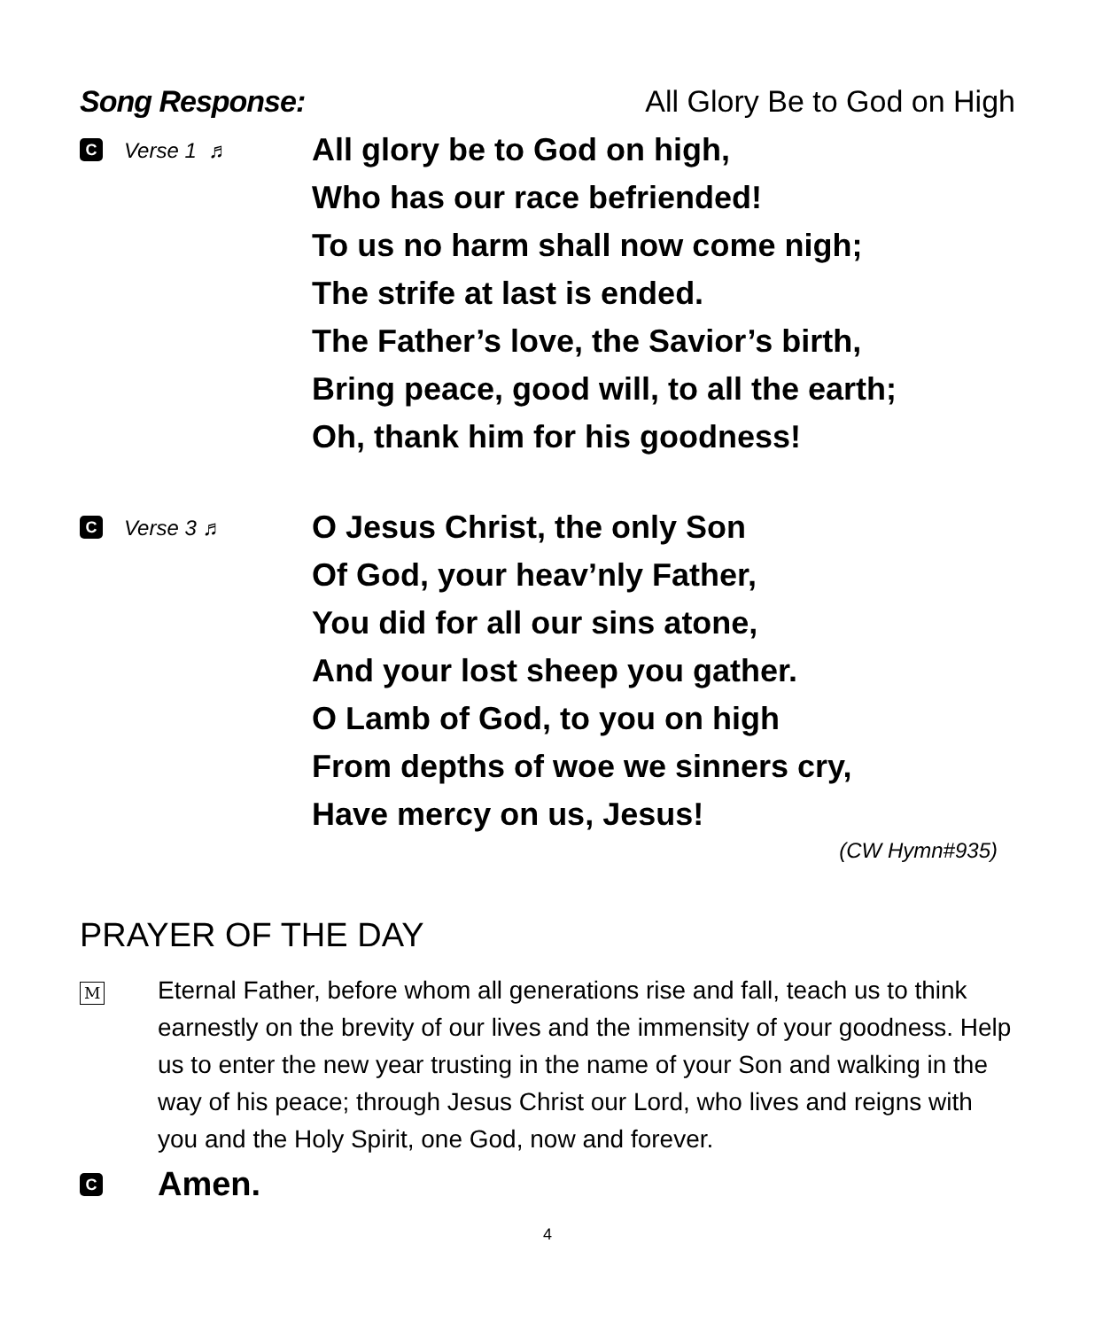Song Response: All Glory Be to God on High
C Verse 1 ♬
All glory be to God on high,
Who has our race befriended!
To us no harm shall now come nigh;
The strife at last is ended.
The Father’s love, the Savior’s birth,
Bring peace, good will, to all the earth;
Oh, thank him for his goodness!
C Verse 3 ♬
O Jesus Christ, the only Son
Of God, your heav’nly Father,
You did for all our sins atone,
And your lost sheep you gather.
O Lamb of God, to you on high
From depths of woe we sinners cry,
Have mercy on us, Jesus!
(CW Hymn#935)
PRAYER OF THE DAY
M
Eternal Father, before whom all generations rise and fall, teach us to think earnestly on the brevity of our lives and the immensity of your goodness. Help us to enter the new year trusting in the name of your Son and walking in the way of his peace; through Jesus Christ our Lord, who lives and reigns with you and the Holy Spirit, one God, now and forever.
C Amen.
4